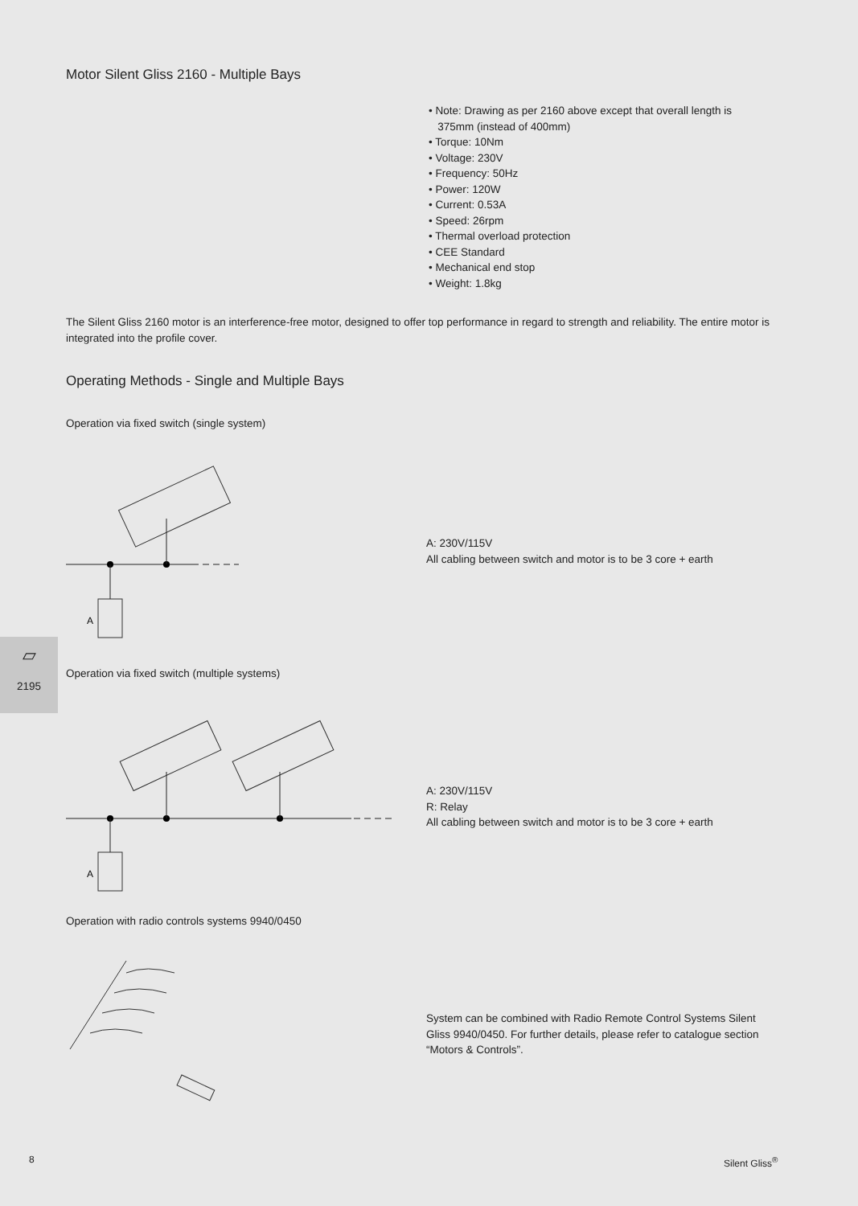Motor Silent Gliss 2160 - Multiple Bays
• Note: Drawing as per 2160 above except that overall length is
375mm (instead of 400mm)
• Torque: 10Nm
• Voltage: 230V
• Frequency: 50Hz
• Power: 120W
• Current: 0.53A
• Speed: 26rpm
• Thermal overload protection
• CEE Standard
• Mechanical end stop
• Weight: 1.8kg
The Silent Gliss 2160 motor is an interference-free motor, designed to offer top performance in regard to strength and reliability. The entire motor is integrated into the profile cover.
Operating Methods - Single and Multiple Bays
Operation via fixed switch (single system)
A
A: 230V/115V
All cabling between switch and motor is to be 3 core + earth
▱
2195
Operation via fixed switch (multiple systems)
A
A: 230V/115V
R: Relay
All cabling between switch and motor is to be 3 core + earth
Operation with radio controls systems 9940/0450
System can be combined with Radio Remote Control Systems Silent Gliss 9940/0450. For further details, please refer to catalogue section “Motors & Controls”.
8 Silent Gliss<sup>®</sup>